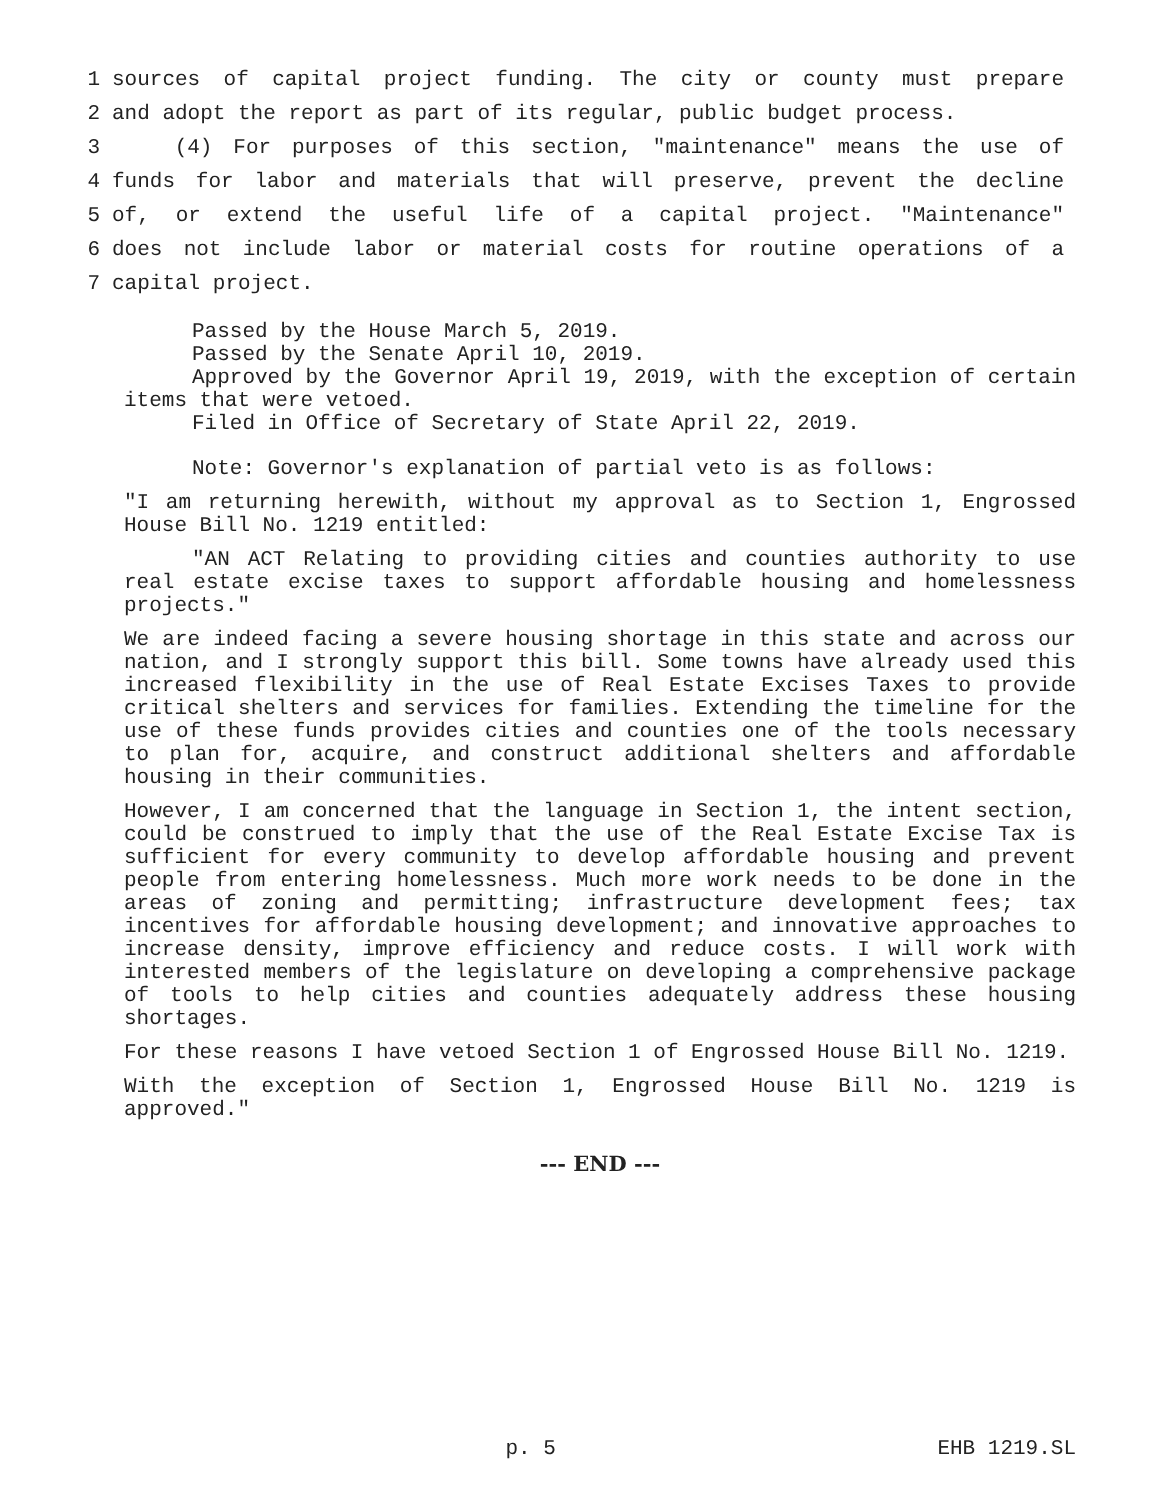1 sources of capital project funding. The city or county must prepare
2 and adopt the report as part of its regular, public budget process.
3 (4) For purposes of this section, "maintenance" means the use of
4 funds for labor and materials that will preserve, prevent the decline
5 of, or extend the useful life of a capital project. "Maintenance"
6 does not include labor or material costs for routine operations of a
7 capital project.
Passed by the House March 5, 2019.
Passed by the Senate April 10, 2019.
Approved by the Governor April 19, 2019, with the exception of certain items that were vetoed.
Filed in Office of Secretary of State April 22, 2019.
Note: Governor's explanation of partial veto is as follows:
"I am returning herewith, without my approval as to Section 1, Engrossed House Bill No. 1219 entitled:
"AN ACT Relating to providing cities and counties authority to use real estate excise taxes to support affordable housing and homelessness projects."
We are indeed facing a severe housing shortage in this state and across our nation, and I strongly support this bill. Some towns have already used this increased flexibility in the use of Real Estate Excises Taxes to provide critical shelters and services for families. Extending the timeline for the use of these funds provides cities and counties one of the tools necessary to plan for, acquire, and construct additional shelters and affordable housing in their communities.
However, I am concerned that the language in Section 1, the intent section, could be construed to imply that the use of the Real Estate Excise Tax is sufficient for every community to develop affordable housing and prevent people from entering homelessness. Much more work needs to be done in the areas of zoning and permitting; infrastructure development fees; tax incentives for affordable housing development; and innovative approaches to increase density, improve efficiency and reduce costs. I will work with interested members of the legislature on developing a comprehensive package of tools to help cities and counties adequately address these housing shortages.
For these reasons I have vetoed Section 1 of Engrossed House Bill No. 1219.
With the exception of Section 1, Engrossed House Bill No. 1219 is approved."
--- END ---
p. 5 EHB 1219.SL